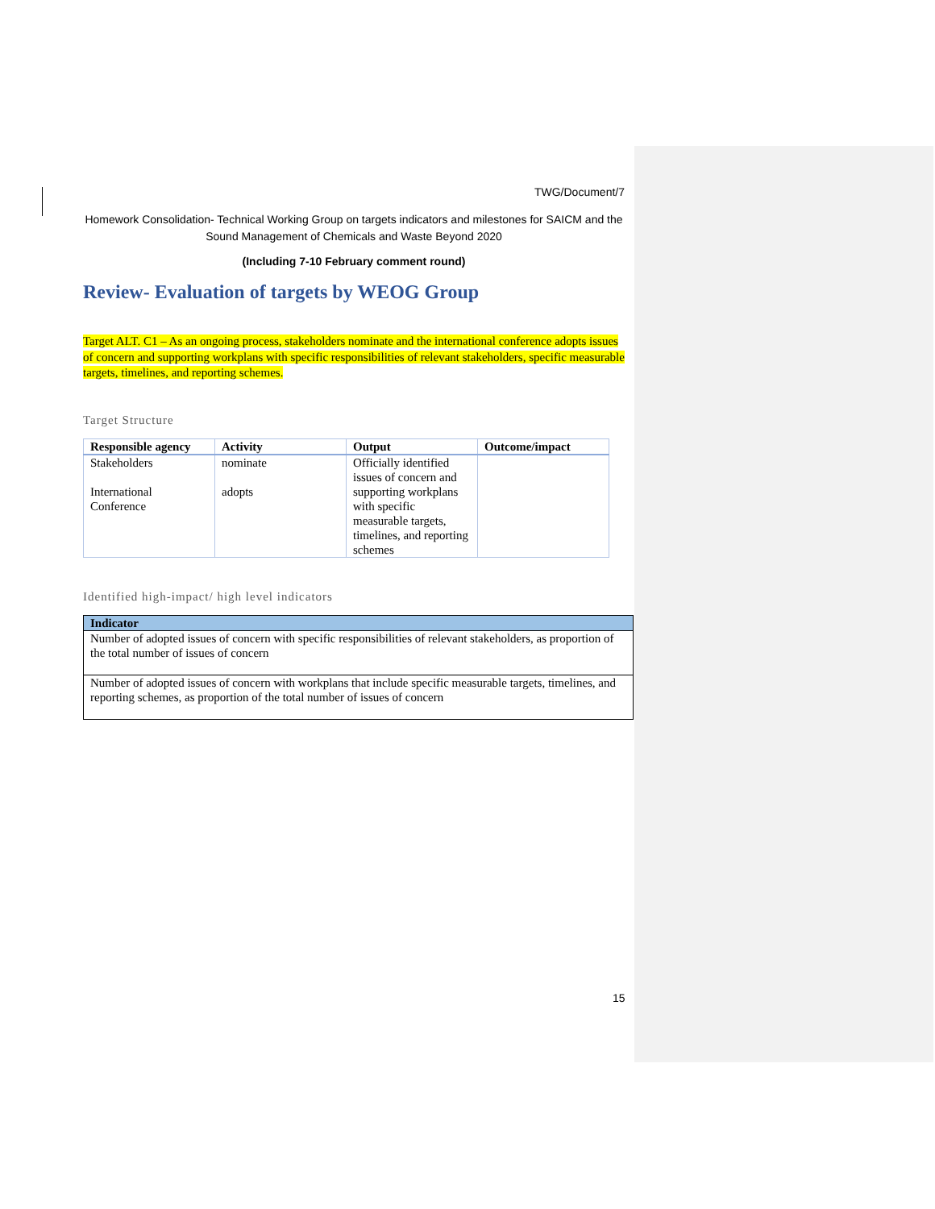TWG/Document/7
Homework Consolidation- Technical Working Group on targets indicators and milestones for SAICM and the Sound Management of Chemicals and Waste Beyond 2020
(Including 7-10 February comment round)
Review- Evaluation of targets by WEOG Group
Target ALT. C1 – As an ongoing process, stakeholders nominate and the international conference adopts issues of concern and supporting workplans with specific responsibilities of relevant stakeholders, specific measurable targets, timelines, and reporting schemes.
Target Structure
| Responsible agency | Activity | Output | Outcome/impact |
| --- | --- | --- | --- |
| Stakeholders International Conference | nominate adopts | Officially identified issues of concern and supporting workplans with specific measurable targets, timelines, and reporting schemes | |
Identified high-impact/ high level indicators
| Indicator |
| --- |
| Number of adopted issues of concern with specific responsibilities of relevant stakeholders, as proportion of the total number of issues of concern |
| Number of adopted issues of concern with workplans that include specific measurable targets, timelines, and reporting schemes, as proportion of the total number of issues of concern |
15